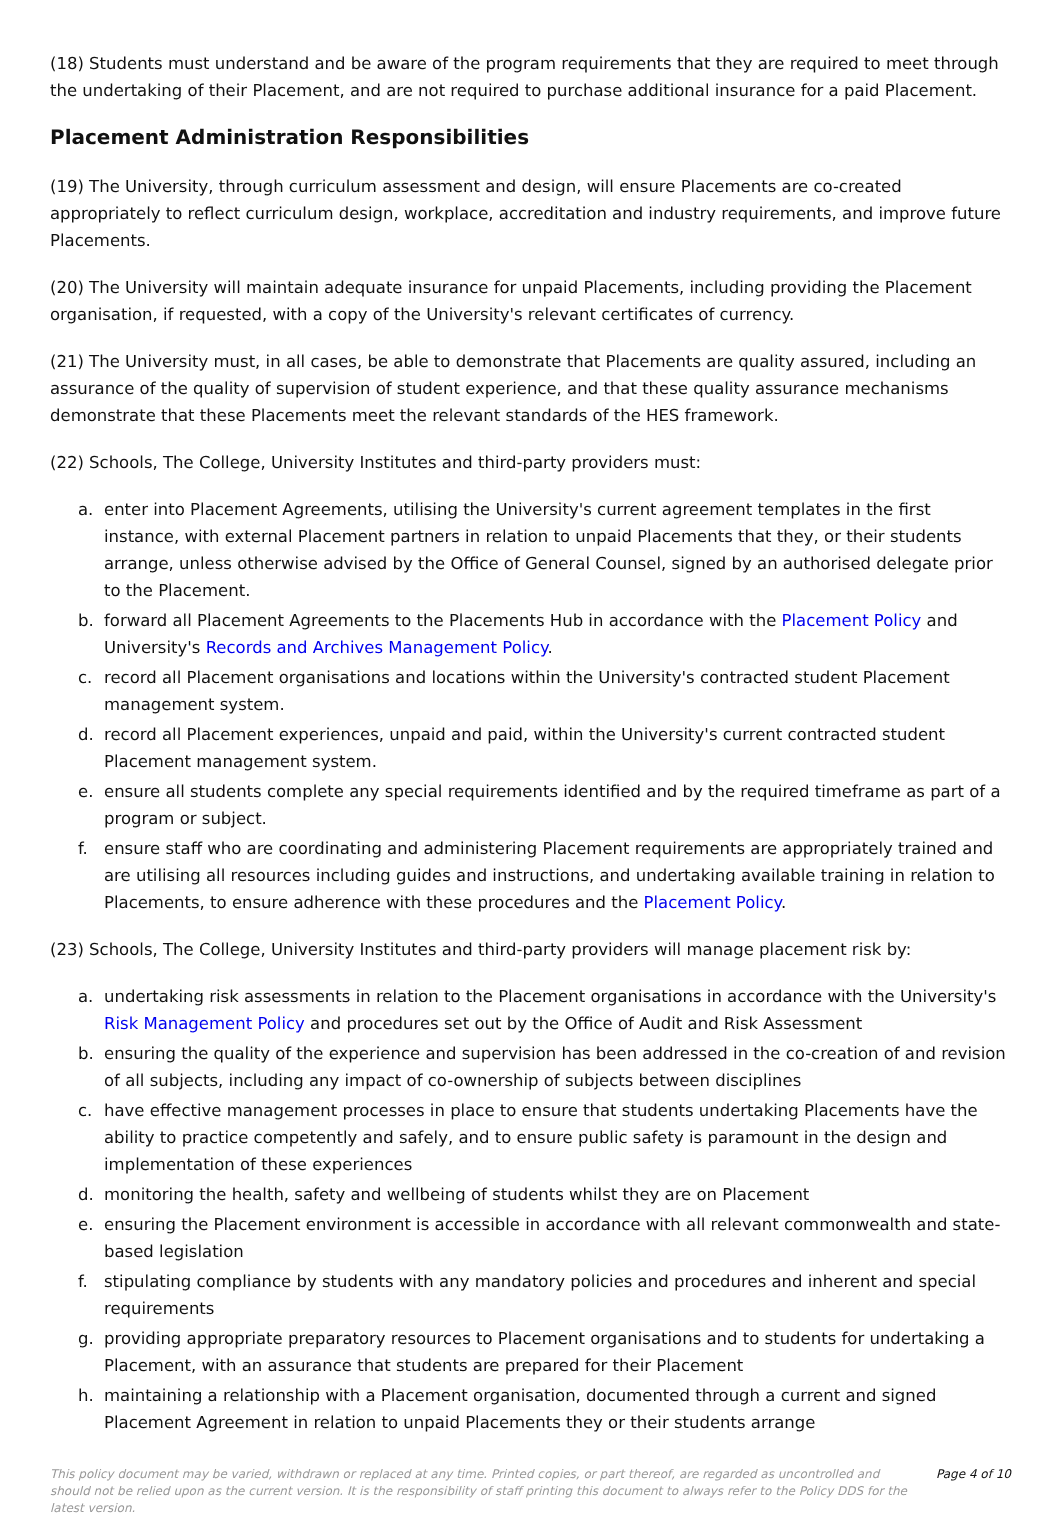(18) Students must understand and be aware of the program requirements that they are required to meet through the undertaking of their Placement, and are not required to purchase additional insurance for a paid Placement.
Placement Administration Responsibilities
(19) The University, through curriculum assessment and design, will ensure Placements are co-created appropriately to reflect curriculum design, workplace, accreditation and industry requirements, and improve future Placements.
(20) The University will maintain adequate insurance for unpaid Placements, including providing the Placement organisation, if requested, with a copy of the University's relevant certificates of currency.
(21) The University must, in all cases, be able to demonstrate that Placements are quality assured, including an assurance of the quality of supervision of student experience, and that these quality assurance mechanisms demonstrate that these Placements meet the relevant standards of the HES framework.
(22) Schools, The College, University Institutes and third-party providers must:
a. enter into Placement Agreements, utilising the University's current agreement templates in the first instance, with external Placement partners in relation to unpaid Placements that they, or their students arrange, unless otherwise advised by the Office of General Counsel, signed by an authorised delegate prior to the Placement.
b. forward all Placement Agreements to the Placements Hub in accordance with the Placement Policy and University's Records and Archives Management Policy.
c. record all Placement organisations and locations within the University's contracted student Placement management system.
d. record all Placement experiences, unpaid and paid, within the University's current contracted student Placement management system.
e. ensure all students complete any special requirements identified and by the required timeframe as part of a program or subject.
f. ensure staff who are coordinating and administering Placement requirements are appropriately trained and are utilising all resources including guides and instructions, and undertaking available training in relation to Placements, to ensure adherence with these procedures and the Placement Policy.
(23) Schools, The College, University Institutes and third-party providers will manage placement risk by:
a. undertaking risk assessments in relation to the Placement organisations in accordance with the University's Risk Management Policy and procedures set out by the Office of Audit and Risk Assessment
b. ensuring the quality of the experience and supervision has been addressed in the co-creation of and revision of all subjects, including any impact of co-ownership of subjects between disciplines
c. have effective management processes in place to ensure that students undertaking Placements have the ability to practice competently and safely, and to ensure public safety is paramount in the design and implementation of these experiences
d. monitoring the health, safety and wellbeing of students whilst they are on Placement
e. ensuring the Placement environment is accessible in accordance with all relevant commonwealth and state-based legislation
f. stipulating compliance by students with any mandatory policies and procedures and inherent and special requirements
g. providing appropriate preparatory resources to Placement organisations and to students for undertaking a Placement, with an assurance that students are prepared for their Placement
h. maintaining a relationship with a Placement organisation, documented through a current and signed Placement Agreement in relation to unpaid Placements they or their students arrange
This policy document may be varied, withdrawn or replaced at any time. Printed copies, or part thereof, are regarded as uncontrolled and should not be relied upon as the current version. It is the responsibility of staff printing this document to always refer to the Policy DDS for the latest version. Page 4 of 10